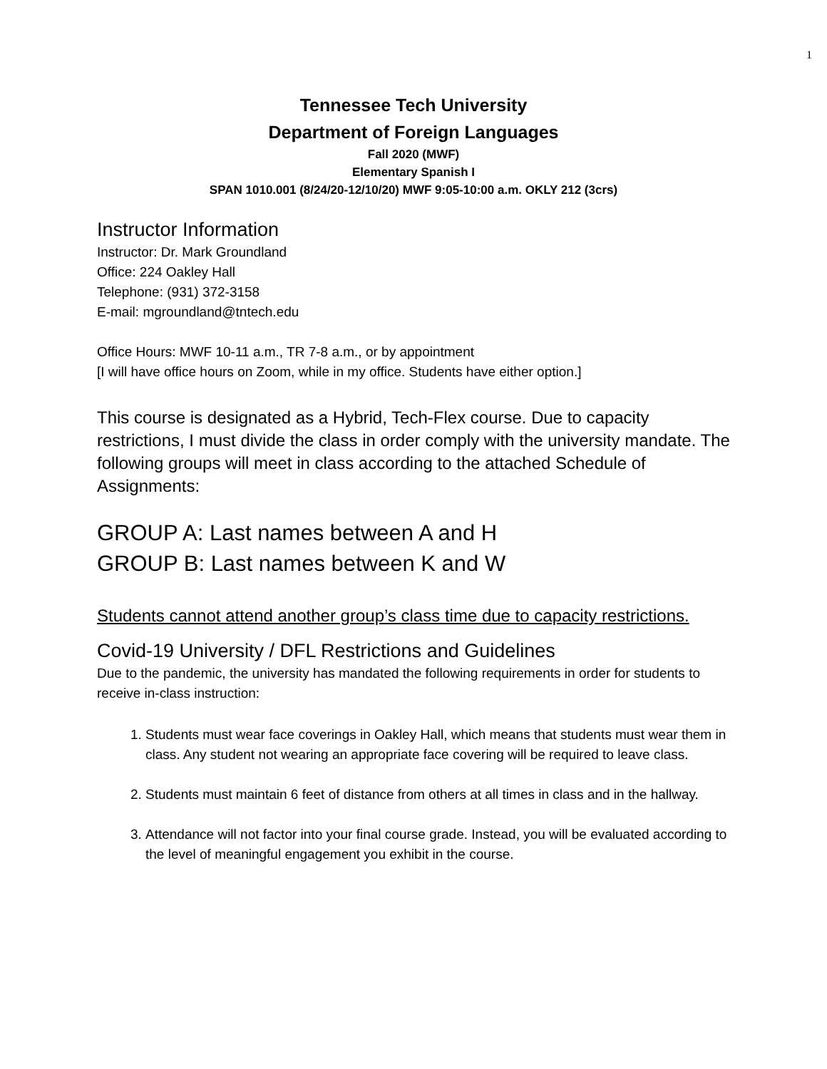1
Tennessee Tech University
Department of Foreign Languages
Fall 2020 (MWF)
Elementary Spanish I
SPAN 1010.001 (8/24/20-12/10/20) MWF 9:05-10:00 a.m. OKLY 212 (3crs)
Instructor Information
Instructor: Dr. Mark Groundland
Office: 224 Oakley Hall
Telephone: (931) 372-3158
E-mail: mgroundland@tntech.edu
Office Hours: MWF 10-11 a.m., TR 7-8 a.m., or by appointment
[I will have office hours on Zoom, while in my office. Students have either option.]
This course is designated as a Hybrid, Tech-Flex course. Due to capacity restrictions, I must divide the class in order comply with the university mandate. The following groups will meet in class according to the attached Schedule of Assignments:
GROUP A: Last names between A and H
GROUP B: Last names between K and W
Students cannot attend another group’s class time due to capacity restrictions.
Covid-19 University / DFL Restrictions and Guidelines
Due to the pandemic, the university has mandated the following requirements in order for students to receive in-class instruction:
1. Students must wear face coverings in Oakley Hall, which means that students must wear them in class. Any student not wearing an appropriate face covering will be required to leave class.
2. Students must maintain 6 feet of distance from others at all times in class and in the hallway.
3. Attendance will not factor into your final course grade. Instead, you will be evaluated according to the level of meaningful engagement you exhibit in the course.